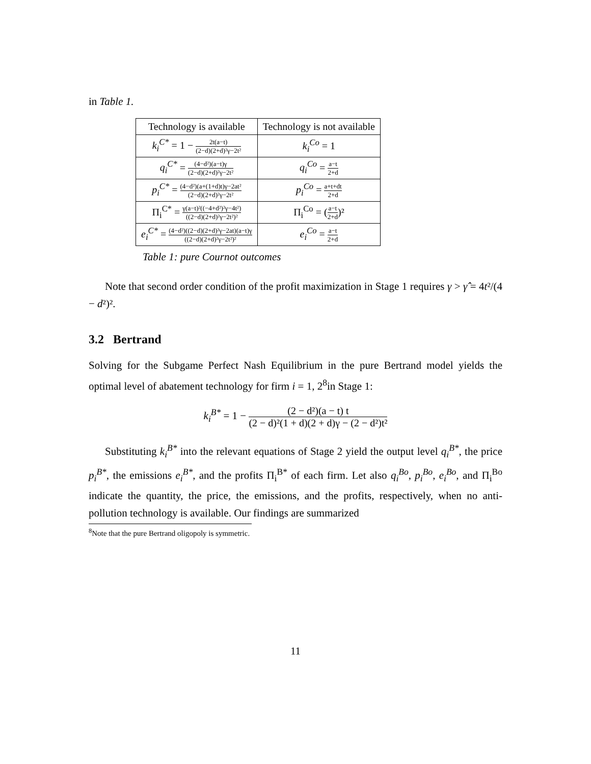in Table 1.
| Technology is available | Technology is not available |
| --- | --- |
| k<sub>i</sub><sup>C*</sup> = 1 − 2t(a−t) (2−d)(2+d)²γ−2t² | k<sub>i</sub><sup>Co</sup> = 1 |
| q<sub>i</sub><sup>C*</sup> = (4−d²)(a−t)γ (2−d)(2+d)²γ−2t² | q<sub>i</sub><sup>Co</sup> = a−t 2+d |
| p<sub>i</sub><sup>C*</sup> = (4−d²)(a+(1+d)t)γ−2at² (2−d)(2+d)²γ−2t² | p<sub>i</sub><sup>Co</sup> = a+t+dt 2+d |
| Π<sub>i</sub><sup>C*</sup> = γ(a−t)²((−4+d²)²γ−4t²) ((2−d)(2+d)²γ−2t²)² | Π<sub>i</sub><sup>Co</sup> = ( a−t 2+d )² |
| e<sub>i</sub><sup>C*</sup> = (4−d²)((2−d)(2+d)²γ−2at)(a−t)γ ((2−d)(2+d)²γ−2t²)² | e<sub>i</sub><sup>Co</sup> = a−t 2+d |
Table 1: pure Cournot outcomes
Note that second order condition of the profit maximization in Stage 1 requires γ > γ̂̂ = 4t²/(4 − d²)².
3.2 Bertrand
Solving for the Subgame Perfect Nash Equilibrium in the pure Bertrand model yields the optimal level of abatement technology for firm i = 1, 2<sup>8</sup>in Stage 1:
k<sub>i</sub><sup>B*</sup> = 1 − (2 − d²)(a − t) t (2 − d)²(1 + d)(2 + d)γ − (2 − d²)t²
Substituting k<sub>i</sub><sup>B*</sup> into the relevant equations of Stage 2 yield the output level q<sub>i</sub><sup>B*</sup>, the price p<sub>i</sub><sup>B*</sup>, the emissions e<sub>i</sub><sup>B*</sup>, and the profits Π<sub>i</sub><sup>B*</sup> of each firm. Let also q<sub>i</sub><sup>Bo</sup>, p<sub>i</sub><sup>Bo</sup>, e<sub>i</sub><sup>Bo</sup>, and Π<sub>i</sub><sup>Bo</sup> indicate the quantity, the price, the emissions, and the profits, respectively, when no anti-pollution technology is available. Our findings are summarized
<sup>8</sup> Note that the pure Bertrand oligopoly is symmetric.
11